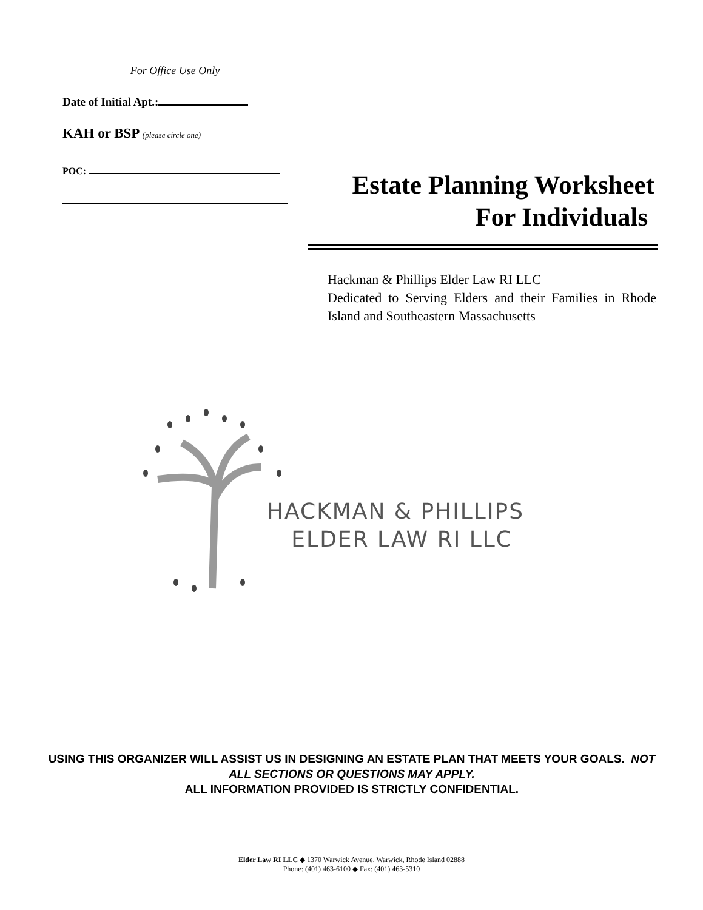For Office Use Only
Date of Initial Apt.:
KAH or BSP (please circle one)
POC:
Estate Planning Worksheet
For Individuals
Hackman & Phillips Elder Law RI LLC
Dedicated to Serving Elders and their Families in Rhode Island and Southeastern Massachusetts
HACKMAN & PHILLIPS
ELDER LAW RI LLC
USING THIS ORGANIZER WILL ASSIST US IN DESIGNING AN ESTATE PLAN THAT MEETS YOUR GOALS. NOT ALL SECTIONS OR QUESTIONS MAY APPLY.
ALL INFORMATION PROVIDED IS STRICTLY CONFIDENTIAL.
Elder Law RI LLC ◆ 1370 Warwick Avenue, Warwick, Rhode Island 02888
Phone: (401) 463-6100 ◆ Fax: (401) 463-5310